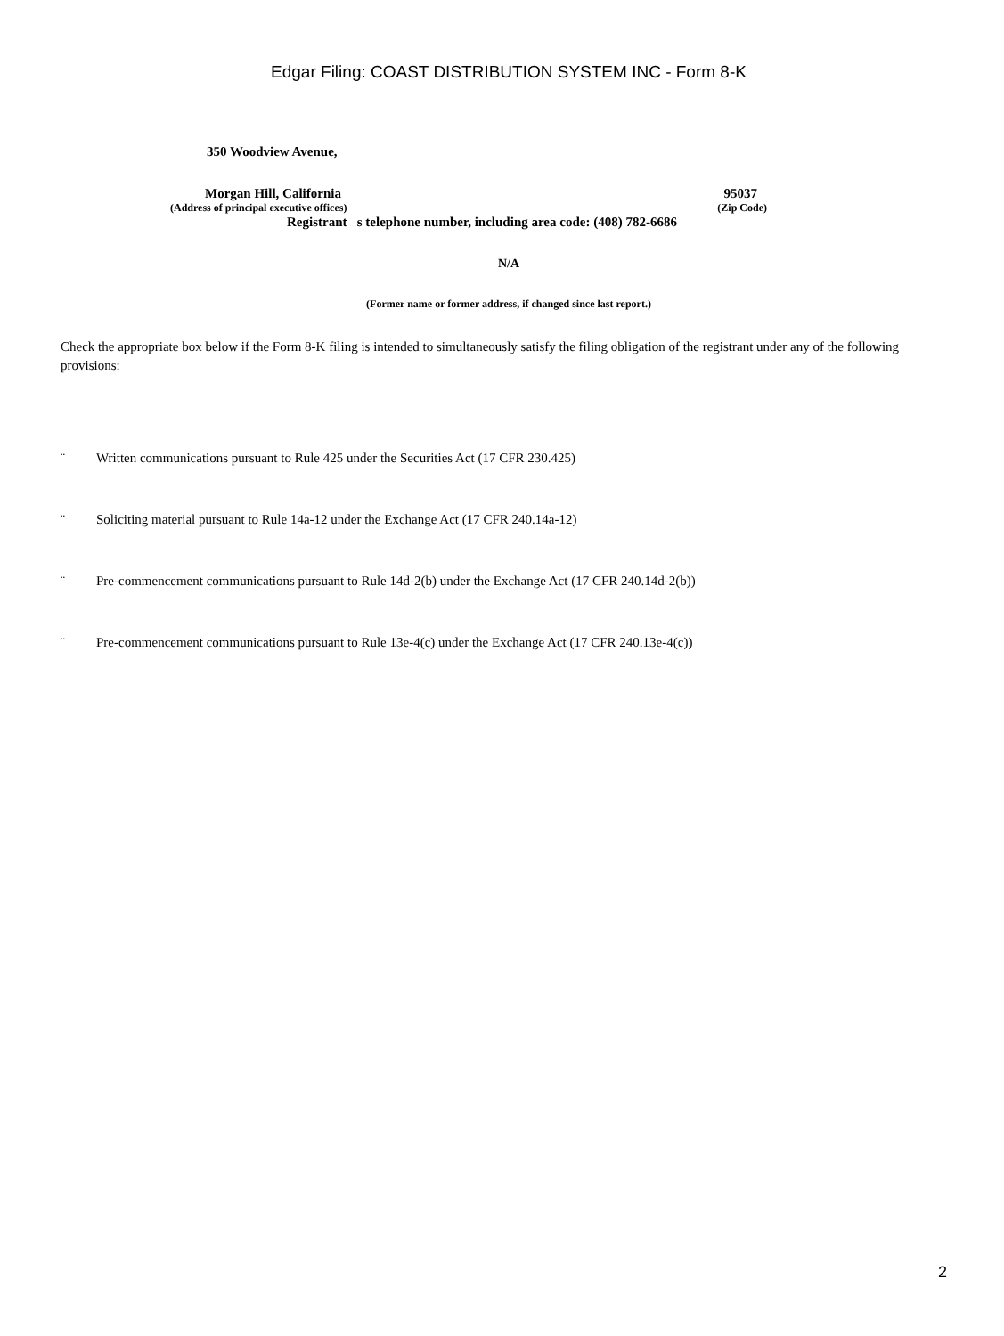Edgar Filing: COAST DISTRIBUTION SYSTEM INC - Form 8-K
350 Woodview Avenue,
Morgan Hill, California 95037
(Address of principal executive offices) (Zip Code)
Registrant s telephone number, including area code: (408) 782-6686
N/A
(Former name or former address, if changed since last report.)
Check the appropriate box below if the Form 8-K filing is intended to simultaneously satisfy the filing obligation of the registrant under any of the following provisions:
¨ Written communications pursuant to Rule 425 under the Securities Act (17 CFR 230.425)
¨ Soliciting material pursuant to Rule 14a-12 under the Exchange Act (17 CFR 240.14a-12)
¨ Pre-commencement communications pursuant to Rule 14d-2(b) under the Exchange Act (17 CFR 240.14d-2(b))
¨ Pre-commencement communications pursuant to Rule 13e-4(c) under the Exchange Act (17 CFR 240.13e-4(c))
2